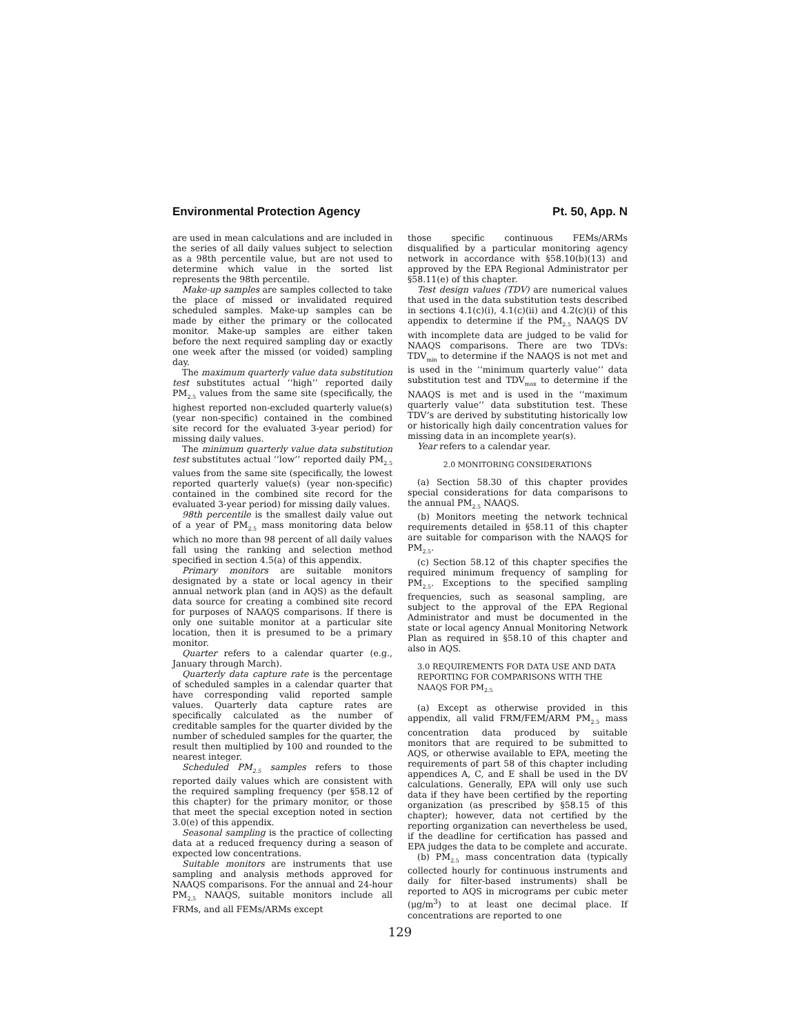Environmental Protection Agency Pt. 50, App. N
are used in mean calculations and are included in the series of all daily values subject to selection as a 98th percentile value, but are not used to determine which value in the sorted list represents the 98th percentile.
Make-up samples are samples collected to take the place of missed or invalidated required scheduled samples. Make-up samples can be made by either the primary or the collocated monitor. Make-up samples are either taken before the next required sampling day or exactly one week after the missed (or voided) sampling day.
The maximum quarterly value data substitution test substitutes actual ‘‘high’’ reported daily PM<sub>2.5</sub> values from the same site (specifically, the highest reported non-excluded quarterly value(s) (year non-specific) contained in the combined site record for the evaluated 3-year period) for missing daily values.
The minimum quarterly value data substitution test substitutes actual ‘‘low’’ reported daily PM<sub>2.5</sub> values from the same site (specifically, the lowest reported quarterly value(s) (year non-specific) contained in the combined site record for the evaluated 3-year period) for missing daily values.
98th percentile is the smallest daily value out of a year of PM<sub>2.5</sub> mass monitoring data below which no more than 98 percent of all daily values fall using the ranking and selection method specified in section 4.5(a) of this appendix.
Primary monitors are suitable monitors designated by a state or local agency in their annual network plan (and in AQS) as the default data source for creating a combined site record for purposes of NAAQS comparisons. If there is only one suitable monitor at a particular site location, then it is presumed to be a primary monitor.
Quarter refers to a calendar quarter (e.g., January through March).
Quarterly data capture rate is the percentage of scheduled samples in a calendar quarter that have corresponding valid reported sample values. Quarterly data capture rates are specifically calculated as the number of creditable samples for the quarter divided by the number of scheduled samples for the quarter, the result then multiplied by 100 and rounded to the nearest integer.
Scheduled PM<sub>2.5</sub> samples refers to those reported daily values which are consistent with the required sampling frequency (per §58.12 of this chapter) for the primary monitor, or those that meet the special exception noted in section 3.0(e) of this appendix.
Seasonal sampling is the practice of collecting data at a reduced frequency during a season of expected low concentrations.
Suitable monitors are instruments that use sampling and analysis methods approved for NAAQS comparisons. For the annual and 24-hour PM<sub>2.5</sub> NAAQS, suitable monitors include all FRMs, and all FEMs/ARMs except
those specific continuous FEMs/ARMs disqualified by a particular monitoring agency network in accordance with §58.10(b)(13) and approved by the EPA Regional Administrator per §58.11(e) of this chapter.
Test design values (TDV) are numerical values that used in the data substitution tests described in sections 4.1(c)(i), 4.1(c)(ii) and 4.2(c)(i) of this appendix to determine if the PM<sub>2.5</sub> NAAQS DV with incomplete data are judged to be valid for NAAQS comparisons. There are two TDVs: TDV<sub>min</sub> to determine if the NAAQS is not met and is used in the ‘‘minimum quarterly value’’ data substitution test and TDV<sub>max</sub> to determine if the NAAQS is met and is used in the ‘‘maximum quarterly value’’ data substitution test. These TDV’s are derived by substituting historically low or historically high daily concentration values for missing data in an incomplete year(s).
Year refers to a calendar year.
2.0 MONITORING CONSIDERATIONS
(a) Section 58.30 of this chapter provides special considerations for data comparisons to the annual PM<sub>2.5</sub> NAAQS.
(b) Monitors meeting the network technical requirements detailed in §58.11 of this chapter are suitable for comparison with the NAAQS for PM<sub>2.5</sub>.
(c) Section 58.12 of this chapter specifies the required minimum frequency of sampling for PM<sub>2.5</sub>. Exceptions to the specified sampling frequencies, such as seasonal sampling, are subject to the approval of the EPA Regional Administrator and must be documented in the state or local agency Annual Monitoring Network Plan as required in §58.10 of this chapter and also in AQS.
3.0 REQUIREMENTS FOR DATA USE AND DATA REPORTING FOR COMPARISONS WITH THE NAAQS FOR PM<sub>2.5</sub>
(a) Except as otherwise provided in this appendix, all valid FRM/FEM/ARM PM<sub>2.5</sub> mass concentration data produced by suitable monitors that are required to be submitted to AQS, or otherwise available to EPA, meeting the requirements of part 58 of this chapter including appendices A, C, and E shall be used in the DV calculations. Generally, EPA will only use such data if they have been certified by the reporting organization (as prescribed by §58.15 of this chapter); however, data not certified by the reporting organization can nevertheless be used, if the deadline for certification has passed and EPA judges the data to be complete and accurate.
(b) PM<sub>2.5</sub> mass concentration data (typically collected hourly for continuous instruments and daily for filter-based instruments) shall be reported to AQS in micrograms per cubic meter (μg/m<sup>3</sup>) to at least one decimal place. If concentrations are reported to one
129